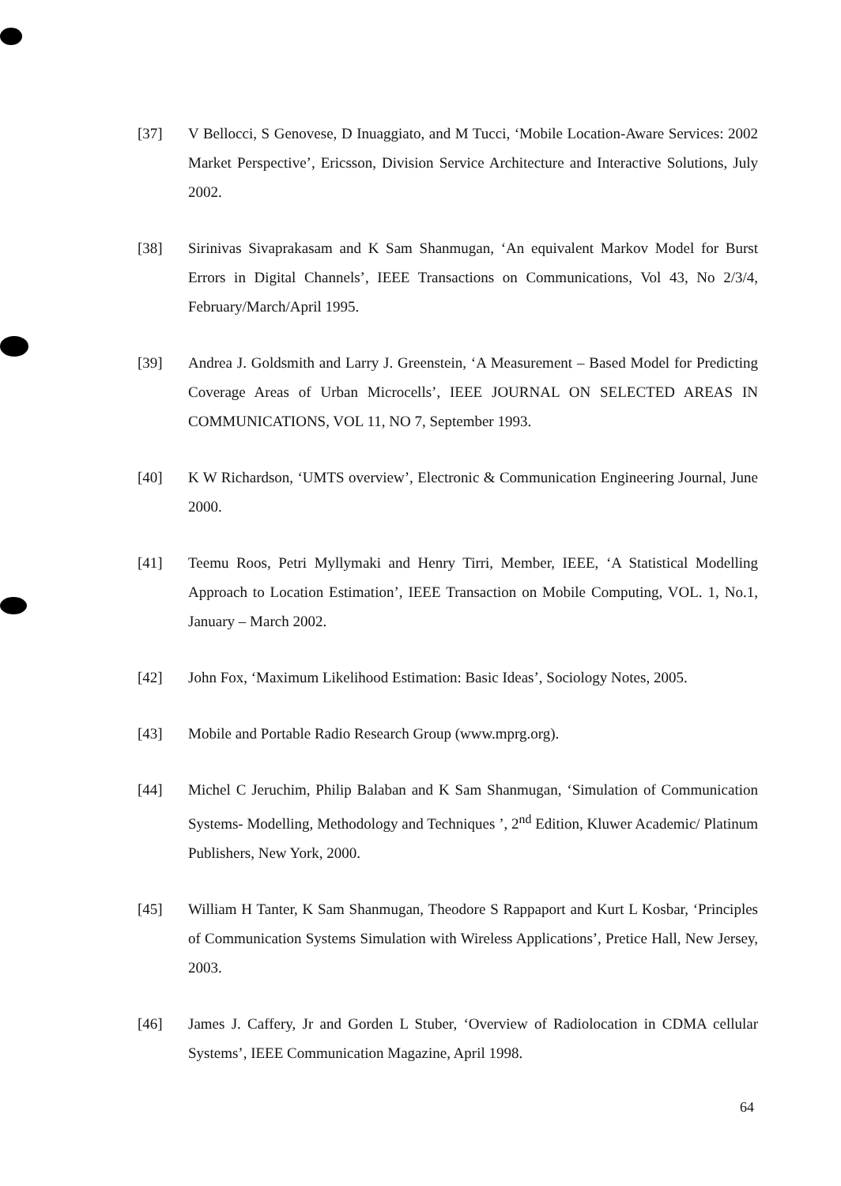[37] V Bellocci, S Genovese, D Inuaggiato, and M Tucci, ‘Mobile Location-Aware Services: 2002 Market Perspective’, Ericsson, Division Service Architecture and Interactive Solutions, July 2002.
[38] Sirinivas Sivaprakasam and K Sam Shanmugan, ‘An equivalent Markov Model for Burst Errors in Digital Channels’, IEEE Transactions on Communications, Vol 43, No 2/3/4, February/March/April 1995.
[39] Andrea J. Goldsmith and Larry J. Greenstein, ‘A Measurement – Based Model for Predicting Coverage Areas of Urban Microcells’, IEEE JOURNAL ON SELECTED AREAS IN COMMUNICATIONS, VOL 11, NO 7, September 1993.
[40] K W Richardson, ‘UMTS overview’, Electronic & Communication Engineering Journal, June 2000.
[41] Teemu Roos, Petri Myllymaki and Henry Tirri, Member, IEEE, ‘A Statistical Modelling Approach to Location Estimation’, IEEE Transaction on Mobile Computing, VOL. 1, No.1, January – March 2002.
[42] John Fox, ‘Maximum Likelihood Estimation: Basic Ideas’, Sociology Notes, 2005.
[43] Mobile and Portable Radio Research Group (www.mprg.org).
[44] Michel C Jeruchim, Philip Balaban and K Sam Shanmugan, ‘Simulation of Communication Systems- Modelling, Methodology and Techniques ’, 2<sup>nd</sup> Edition, Kluwer Academic/ Platinum Publishers, New York, 2000.
[45] William H Tanter, K Sam Shanmugan, Theodore S Rappaport and Kurt L Kosbar, ‘Principles of Communication Systems Simulation with Wireless Applications’, Pretice Hall, New Jersey, 2003.
[46] James J. Caffery, Jr and Gorden L Stuber, ‘Overview of Radiolocation in CDMA cellular Systems’, IEEE Communication Magazine, April 1998.
64